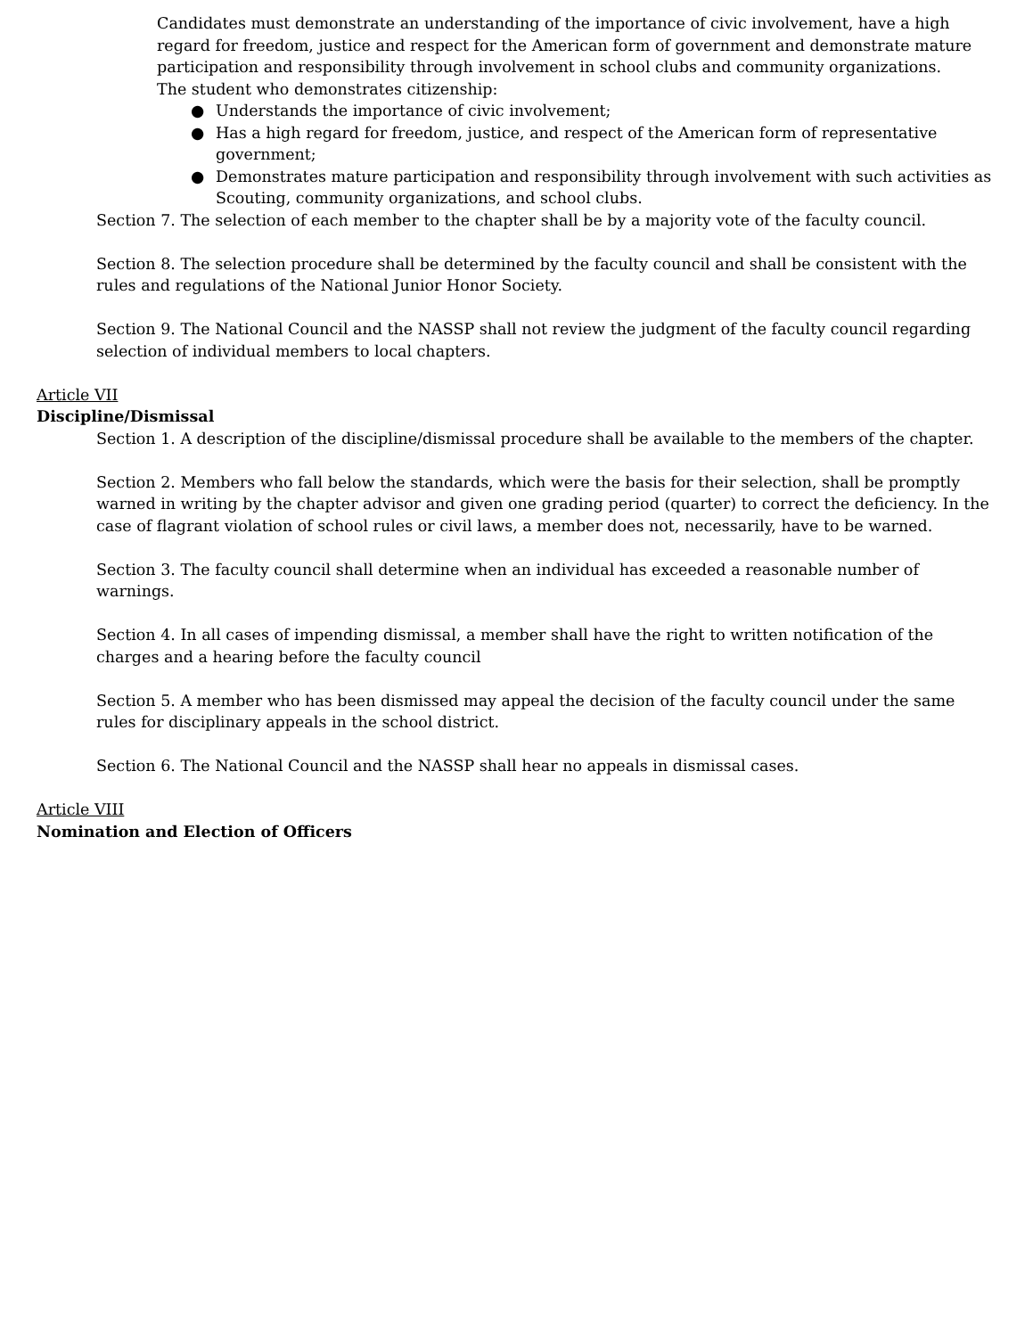Candidates must demonstrate an understanding of the importance of civic involvement, have a high regard for freedom, justice and respect for the American form of government and demonstrate mature participation and responsibility through involvement in school clubs and community organizations.
The student who demonstrates citizenship:
● Understands the importance of civic involvement;
● Has a high regard for freedom, justice, and respect of the American form of representative government;
● Demonstrates mature participation and responsibility through involvement with such activities as Scouting, community organizations, and school clubs.
Section 7. The selection of each member to the chapter shall be by a majority vote of the faculty council.
Section 8. The selection procedure shall be determined by the faculty council and shall be consistent with the rules and regulations of the National Junior Honor Society.
Section 9. The National Council and the NASSP shall not review the judgment of the faculty council regarding selection of individual members to local chapters.
Article VII
Discipline/Dismissal
Section 1. A description of the discipline/dismissal procedure shall be available to the members of the chapter.
Section 2. Members who fall below the standards, which were the basis for their selection, shall be promptly warned in writing by the chapter advisor and given one grading period (quarter) to correct the deficiency. In the case of flagrant violation of school rules or civil laws, a member does not, necessarily, have to be warned.
Section 3. The faculty council shall determine when an individual has exceeded a reasonable number of warnings.
Section 4. In all cases of impending dismissal, a member shall have the right to written notification of the charges and a hearing before the faculty council
Section 5. A member who has been dismissed may appeal the decision of the faculty council under the same rules for disciplinary appeals in the school district.
Section 6. The National Council and the NASSP shall hear no appeals in dismissal cases.
Article VIII
Nomination and Election of Officers